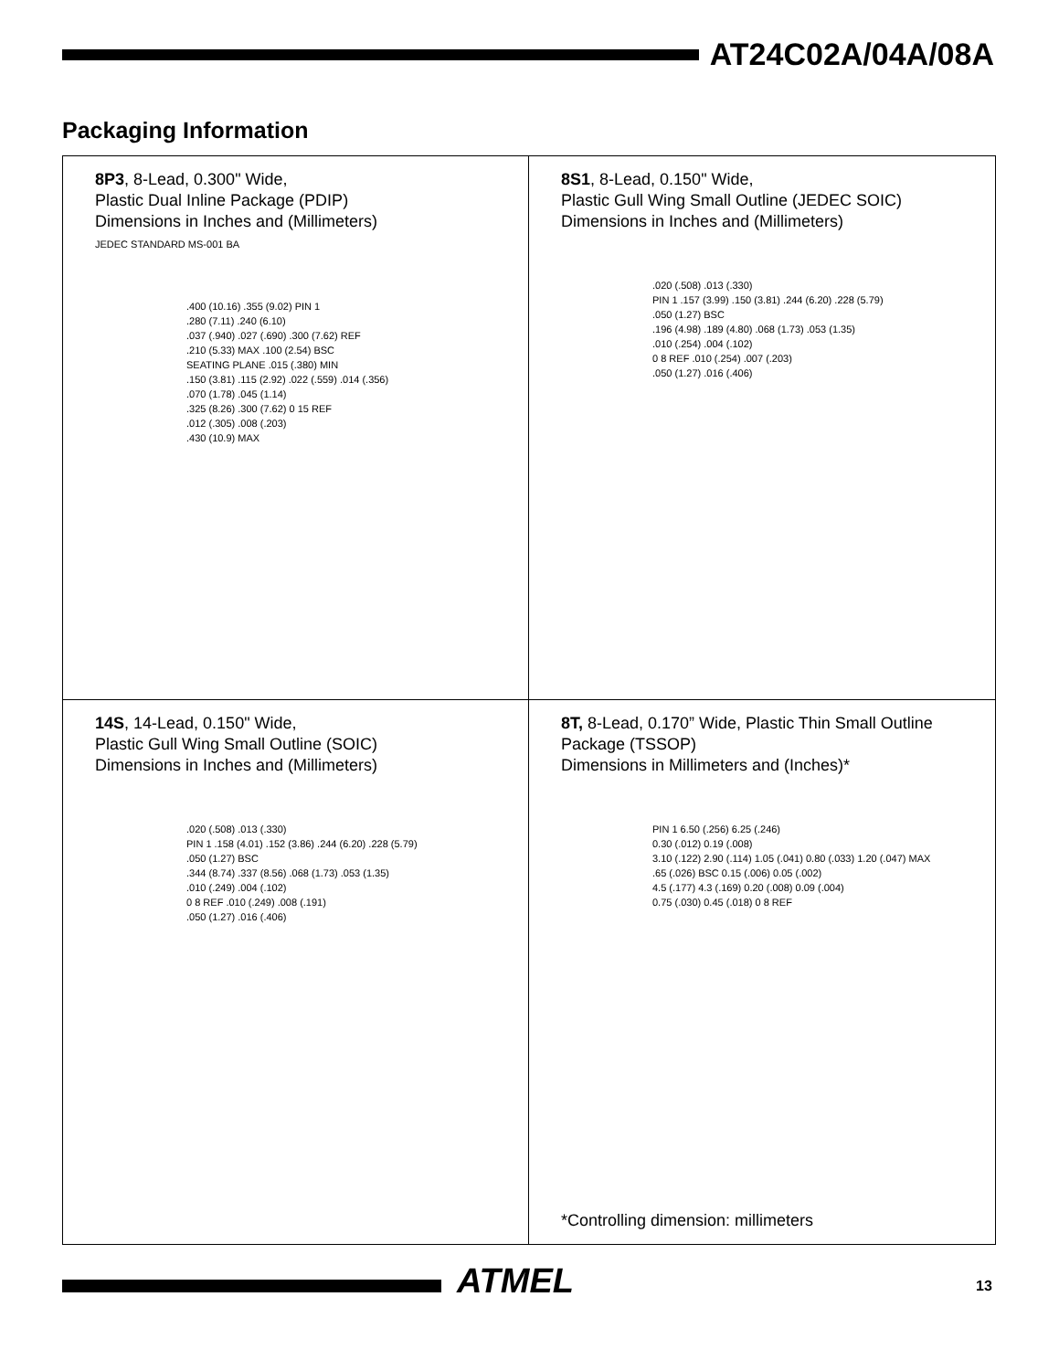AT24C02A/04A/08A
Packaging Information
8P3, 8-Lead, 0.300" Wide,
Plastic Dual Inline Package (PDIP)
Dimensions in Inches and (Millimeters)
JEDEC STANDARD MS-001 BA
.400 (10.16) .355 (9.02) PIN 1
.280 (7.11) .240 (6.10)
.037 (.940) .027 (.690) .300 (7.62) REF
.210 (5.33) MAX .100 (2.54) BSC
SEATING PLANE .015 (.380) MIN
.150 (3.81) .115 (2.92) .022 (.559) .014 (.356)
.070 (1.78) .045 (1.14)
.325 (8.26) .300 (7.62) 0 15 REF
.012 (.305) .008 (.203)
.430 (10.9) MAX
8S1, 8-Lead, 0.150" Wide,
Plastic Gull Wing Small Outline (JEDEC SOIC)
Dimensions in Inches and (Millimeters)
.020 (.508) .013 (.330)
PIN 1 .157 (3.99) .150 (3.81) .244 (6.20) .228 (5.79)
.050 (1.27) BSC
.196 (4.98) .189 (4.80) .068 (1.73) .053 (1.35)
.010 (.254) .004 (.102)
0 8 REF .010 (.254) .007 (.203)
.050 (1.27) .016 (.406)
14S, 14-Lead, 0.150" Wide,
Plastic Gull Wing Small Outline (SOIC)
Dimensions in Inches and (Millimeters)
.020 (.508) .013 (.330)
PIN 1 .158 (4.01) .152 (3.86) .244 (6.20) .228 (5.79)
.050 (1.27) BSC
.344 (8.74) .337 (8.56) .068 (1.73) .053 (1.35)
.010 (.249) .004 (.102)
0 8 REF .010 (.249) .008 (.191)
.050 (1.27) .016 (.406)
8T, 8-Lead, 0.170” Wide, Plastic Thin Small Outline Package (TSSOP)
Dimensions in Millimeters and (Inches)*
PIN 1 6.50 (.256) 6.25 (.246)
0.30 (.012) 0.19 (.008)
3.10 (.122) 2.90 (.114) 1.05 (.041) 0.80 (.033) 1.20 (.047) MAX
.65 (.026) BSC 0.15 (.006) 0.05 (.002)
4.5 (.177) 4.3 (.169) 0.20 (.008) 0.09 (.004)
0.75 (.030) 0.45 (.018) 0 8 REF
*Controlling dimension: millimeters
ATMEL 13